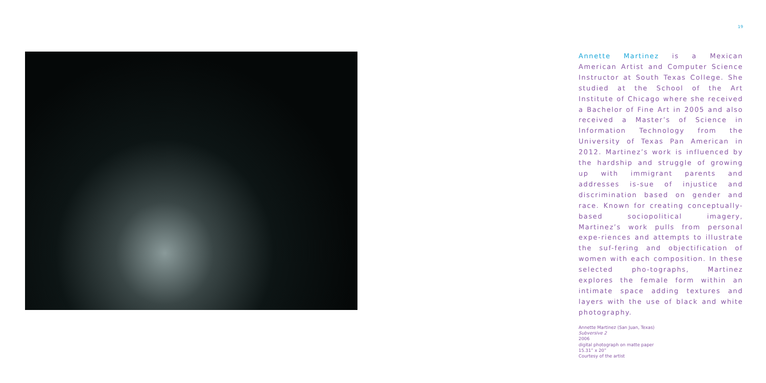19
Annette Martinez is a Mexican American Artist and Computer Science Instructor at South Texas College. She studied at the School of the Art Institute of Chicago where she received a Bachelor of Fine Art in 2005 and also received a Master’s of Science in Information Technology from the University of Texas Pan American in 2012. Martinez’s work is influenced by the hardship and struggle of growing up with immigrant parents and addresses is-sue of injustice and discrimination based on gender and race. Known for creating conceptually-based sociopolitical imagery, Martinez’s work pulls from personal expe-riences and attempts to illustrate the suf-fering and objectification of women with each composition. In these selected pho-tographs, Martinez explores the female form within an intimate space adding textures and layers with the use of black and white photography.
Annette Martinez (San Juan, Texas)
Subversive 2
2006
digital photograph on matte paper
15.31” x 20”
Courtesy of the artist